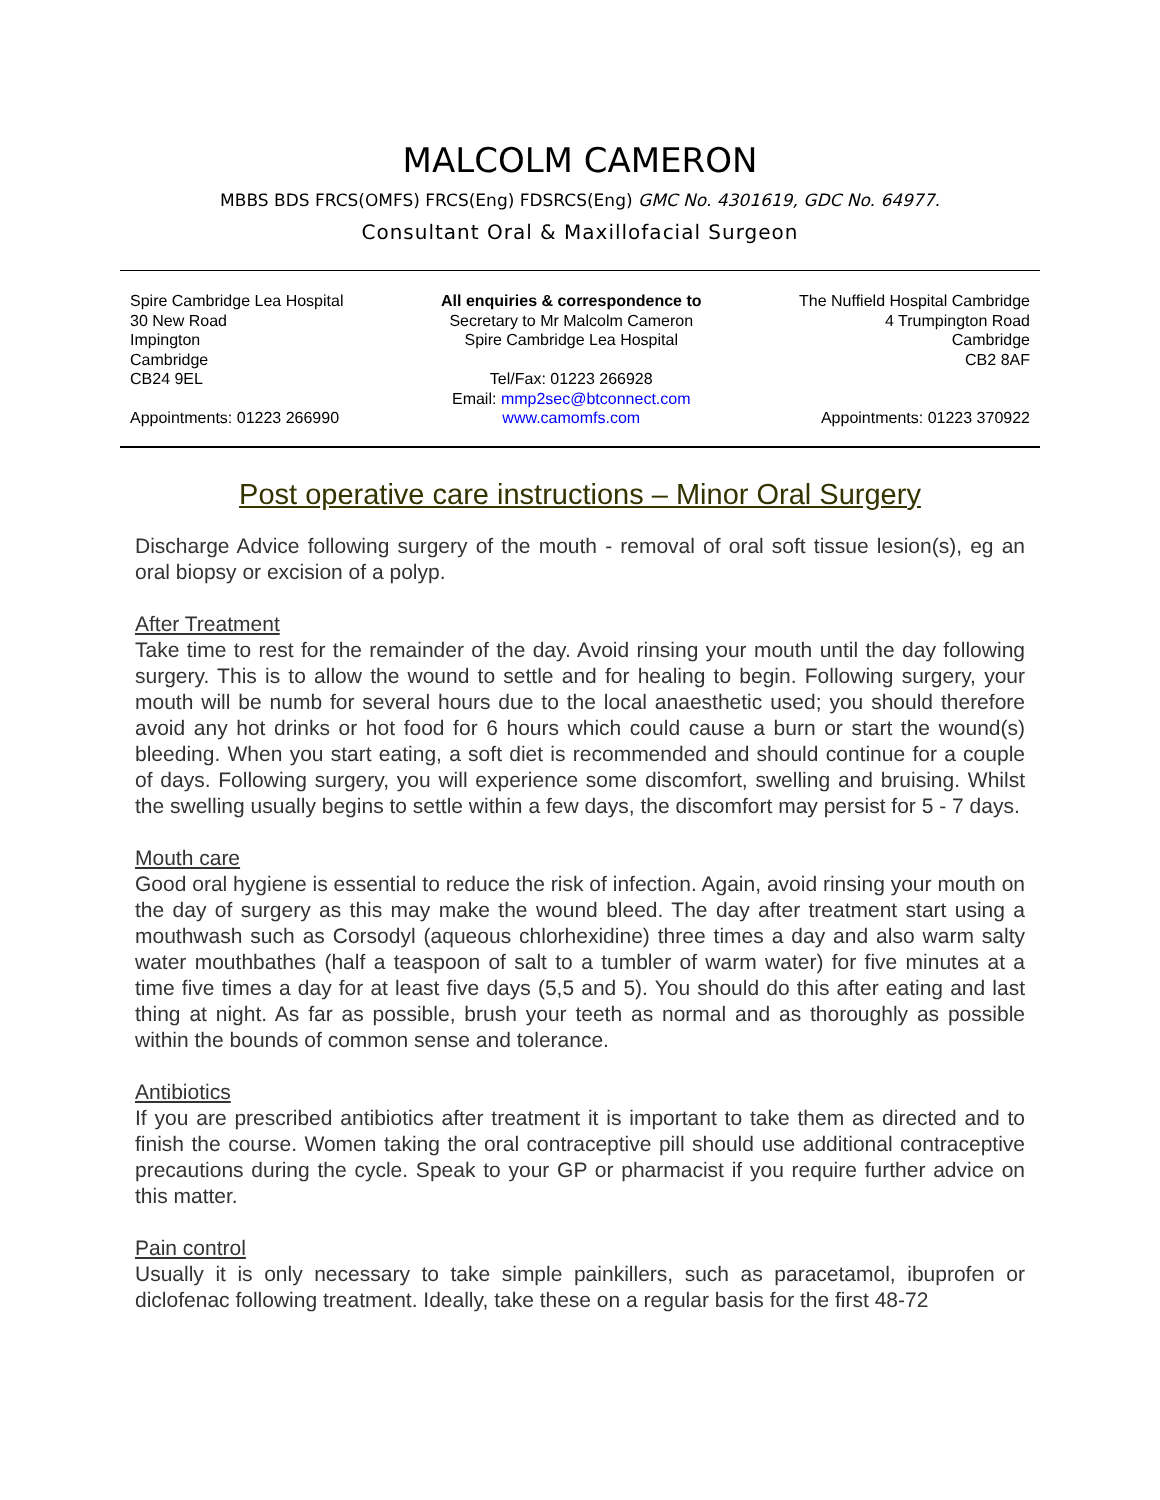MALCOLM CAMERON
MBBS BDS FRCS(OMFS) FRCS(Eng) FDSRCS(Eng) GMC No. 4301619, GDC No. 64977.
Consultant Oral & Maxillofacial Surgeon
Spire Cambridge Lea Hospital
30 New Road
Impington
Cambridge
CB24 9EL
Appointments: 01223 266990
All enquiries & correspondence to
Secretary to Mr Malcolm Cameron
Spire Cambridge Lea Hospital
Tel/Fax: 01223 266928
Email: mmp2sec@btconnect.com
www.camomfs.com
The Nuffield Hospital Cambridge
4 Trumpington Road
Cambridge
CB2 8AF
Appointments: 01223 370922
Post operative care instructions – Minor Oral Surgery
Discharge Advice following surgery of the mouth - removal of oral soft tissue lesion(s), eg an oral biopsy or excision of a polyp.
After Treatment
Take time to rest for the remainder of the day. Avoid rinsing your mouth until the day following surgery. This is to allow the wound to settle and for healing to begin. Following surgery, your mouth will be numb for several hours due to the local anaesthetic used; you should therefore avoid any hot drinks or hot food for 6 hours which could cause a burn or start the wound(s) bleeding. When you start eating, a soft diet is recommended and should continue for a couple of days. Following surgery, you will experience some discomfort, swelling and bruising. Whilst the swelling usually begins to settle within a few days, the discomfort may persist for 5 - 7 days.
Mouth care
Good oral hygiene is essential to reduce the risk of infection. Again, avoid rinsing your mouth on the day of surgery as this may make the wound bleed. The day after treatment start using a mouthwash such as Corsodyl (aqueous chlorhexidine) three times a day and also warm salty water mouthbathes (half a teaspoon of salt to a tumbler of warm water) for five minutes at a time five times a day for at least five days (5,5 and 5). You should do this after eating and last thing at night. As far as possible, brush your teeth as normal and as thoroughly as possible within the bounds of common sense and tolerance.
Antibiotics
If you are prescribed antibiotics after treatment it is important to take them as directed and to finish the course. Women taking the oral contraceptive pill should use additional contraceptive precautions during the cycle. Speak to your GP or pharmacist if you require further advice on this matter.
Pain control
Usually it is only necessary to take simple painkillers, such as paracetamol, ibuprofen or diclofenac following treatment. Ideally, take these on a regular basis for the first 48-72